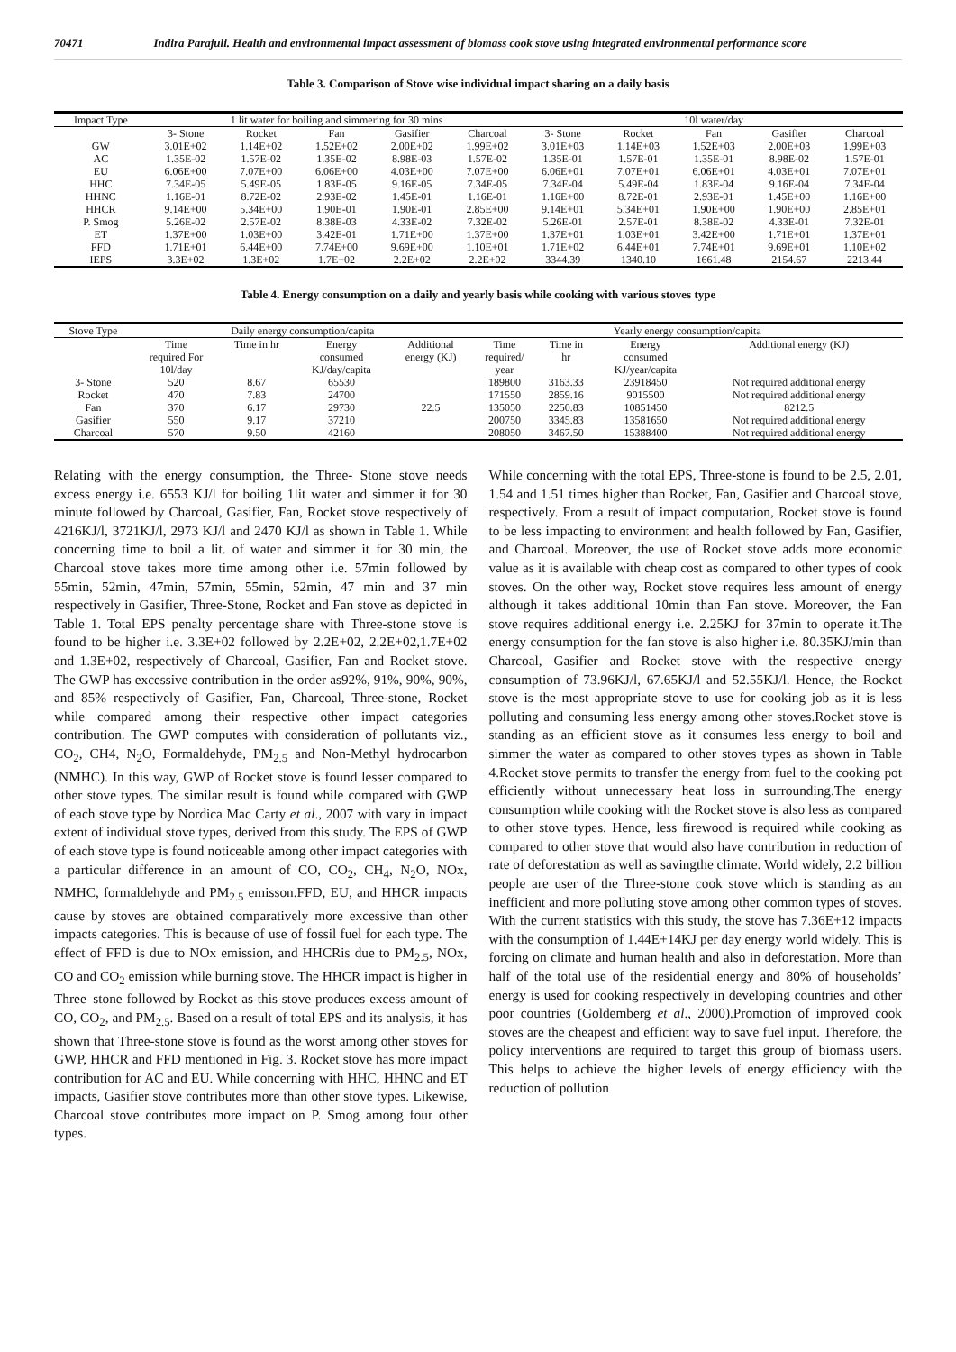70471 Indira Parajuli. Health and environmental impact assessment of biomass cook stove using integrated environmental performance score
Table 3. Comparison of Stove wise individual impact sharing on a daily basis
| Impact Type | 1 lit water for boiling and simmering for 30 mins | | | | | 10l water/day | | | | |
| --- | --- | --- | --- | --- | --- | --- | --- | --- | --- | --- |
| | 3- Stone | Rocket | Fan | Gasifier | Charcoal | 3- Stone | Rocket | Fan | Gasifier | Charcoal |
| GW | 3.01E+02 | 1.14E+02 | 1.52E+02 | 2.00E+02 | 1.99E+02 | 3.01E+03 | 1.14E+03 | 1.52E+03 | 2.00E+03 | 1.99E+03 |
| AC | 1.35E-02 | 1.57E-02 | 1.35E-02 | 8.98E-03 | 1.57E-02 | 1.35E-01 | 1.57E-01 | 1.35E-01 | 8.98E-02 | 1.57E-01 |
| EU | 6.06E+00 | 7.07E+00 | 6.06E+00 | 4.03E+00 | 7.07E+00 | 6.06E+01 | 7.07E+01 | 6.06E+01 | 4.03E+01 | 7.07E+01 |
| HHC | 7.34E-05 | 5.49E-05 | 1.83E-05 | 9.16E-05 | 7.34E-05 | 7.34E-04 | 5.49E-04 | 1.83E-04 | 9.16E-04 | 7.34E-04 |
| HHNC | 1.16E-01 | 8.72E-02 | 2.93E-02 | 1.45E-01 | 1.16E-01 | 1.16E+00 | 8.72E-01 | 2.93E-01 | 1.45E+00 | 1.16E+00 |
| HHCR | 9.14E+00 | 5.34E+00 | 1.90E-01 | 1.90E-01 | 2.85E+00 | 9.14E+01 | 5.34E+01 | 1.90E+00 | 1.90E+00 | 2.85E+01 |
| P. Smog | 5.26E-02 | 2.57E-02 | 8.38E-03 | 4.33E-02 | 7.32E-02 | 5.26E-01 | 2.57E-01 | 8.38E-02 | 4.33E-01 | 7.32E-01 |
| ET | 1.37E+00 | 1.03E+00 | 3.42E-01 | 1.71E+00 | 1.37E+00 | 1.37E+01 | 1.03E+01 | 3.42E+00 | 1.71E+01 | 1.37E+01 |
| FFD | 1.71E+01 | 6.44E+00 | 7.74E+00 | 9.69E+00 | 1.10E+01 | 1.71E+02 | 6.44E+01 | 7.74E+01 | 9.69E+01 | 1.10E+02 |
| IEPS | 3.3E+02 | 1.3E+02 | 1.7E+02 | 2.2E+02 | 2.2E+02 | 3344.39 | 1340.10 | 1661.48 | 2154.67 | 2213.44 |
Table 4. Energy consumption on a daily and yearly basis while cooking with various stoves type
| Stove Type | Daily energy consumption/capita | | | | Yearly energy consumption/capita | | | |
| --- | --- | --- | --- | --- | --- | --- | --- | --- |
| | Time required For 10l/day | Time in hr | Energy consumed KJ/day/capita | Additional energy (KJ) | Time required/ year | Time in hr | Energy consumed KJ/year/capita | Additional energy (KJ) |
| 3- Stone | 520 | 8.67 | 65530 | | 189800 | 3163.33 | 23918450 | Not required additional energy |
| Rocket | 470 | 7.83 | 24700 | | 171550 | 2859.16 | 9015500 | Not required additional energy |
| Fan | 370 | 6.17 | 29730 | 22.5 | 135050 | 2250.83 | 10851450 | 8212.5 |
| Gasifier | 550 | 9.17 | 37210 | | 200750 | 3345.83 | 13581650 | Not required additional energy |
| Charcoal | 570 | 9.50 | 42160 | | 208050 | 3467.50 | 15388400 | Not required additional energy |
Relating with the energy consumption, the Three- Stone stove needs excess energy i.e. 6553 KJ/l for boiling 1lit water and simmer it for 30 minute followed by Charcoal, Gasifier, Fan, Rocket stove respectively of 4216KJ/l, 3721KJ/l, 2973 KJ/l and 2470 KJ/l as shown in Table 1. While concerning time to boil a lit. of water and simmer it for 30 min, the Charcoal stove takes more time among other i.e. 57min followed by 55min, 52min, 47min, 57min, 55min, 52min, 47 min and 37 min respectively in Gasifier, Three-Stone, Rocket and Fan stove as depicted in Table 1. Total EPS penalty percentage share with Three-stone stove is found to be higher i.e. 3.3E+02 followed by 2.2E+02, 2.2E+02,1.7E+02 and 1.3E+02, respectively of Charcoal, Gasifier, Fan and Rocket stove. The GWP has excessive contribution in the order as92%, 91%, 90%, 90%, and 85% respectively of Gasifier, Fan, Charcoal, Three-stone, Rocket while compared among their respective other impact categories contribution. The GWP computes with consideration of pollutants viz., CO<sub>2</sub>, CH4, N<sub>2</sub>O, Formaldehyde, PM<sub>2.5</sub> and Non-Methyl hydrocarbon (NMHC). In this way, GWP of Rocket stove is found lesser compared to other stove types. The similar result is found while compared with GWP of each stove type by Nordica Mac Carty et al., 2007 with vary in impact extent of individual stove types, derived from this study. The EPS of GWP of each stove type is found noticeable among other impact categories with a particular difference in an amount of CO, CO<sub>2</sub>, CH<sub>4</sub>, N<sub>2</sub>O, NOx, NMHC, formaldehyde and PM<sub>2.5</sub> emisson.FFD, EU, and HHCR impacts cause by stoves are obtained comparatively more excessive than other impacts categories. This is because of use of fossil fuel for each type. The effect of FFD is due to NOx emission, and HHCRis due to PM<sub>2.5</sub>, NOx, CO and CO<sub>2</sub> emission while burning stove. The HHCR impact is higher in Three–stone followed by Rocket as this stove produces excess amount of CO, CO<sub>2</sub>, and PM<sub>2.5</sub>. Based on a result of total EPS and its analysis, it has shown that Three-stone stove is found as the worst among other stoves for GWP, HHCR and FFD mentioned in Fig. 3. Rocket stove has more impact contribution for AC and EU. While concerning with HHC, HHNC and ET impacts, Gasifier stove contributes more than other stove types. Likewise, Charcoal stove contributes more impact on P. Smog among four other types.
While concerning with the total EPS, Three-stone is found to be 2.5, 2.01, 1.54 and 1.51 times higher than Rocket, Fan, Gasifier and Charcoal stove, respectively. From a result of impact computation, Rocket stove is found to be less impacting to environment and health followed by Fan, Gasifier, and Charcoal. Moreover, the use of Rocket stove adds more economic value as it is available with cheap cost as compared to other types of cook stoves. On the other way, Rocket stove requires less amount of energy although it takes additional 10min than Fan stove. Moreover, the Fan stove requires additional energy i.e. 2.25KJ for 37min to operate it.The energy consumption for the fan stove is also higher i.e. 80.35KJ/min than Charcoal, Gasifier and Rocket stove with the respective energy consumption of 73.96KJ/l, 67.65KJ/l and 52.55KJ/l. Hence, the Rocket stove is the most appropriate stove to use for cooking job as it is less polluting and consuming less energy among other stoves.Rocket stove is standing as an efficient stove as it consumes less energy to boil and simmer the water as compared to other stoves types as shown in Table 4.Rocket stove permits to transfer the energy from fuel to the cooking pot efficiently without unnecessary heat loss in surrounding.The energy consumption while cooking with the Rocket stove is also less as compared to other stove types. Hence, less firewood is required while cooking as compared to other stove that would also have contribution in reduction of rate of deforestation as well as savingthe climate. World widely, 2.2 billion people are user of the Three-stone cook stove which is standing as an inefficient and more polluting stove among other common types of stoves. With the current statistics with this study, the stove has 7.36E+12 impacts with the consumption of 1.44E+14KJ per day energy world widely. This is forcing on climate and human health and also in deforestation. More than half of the total use of the residential energy and 80% of households’ energy is used for cooking respectively in developing countries and other poor countries (Goldemberg et al., 2000).Promotion of improved cook stoves are the cheapest and efficient way to save fuel input. Therefore, the policy interventions are required to target this group of biomass users. This helps to achieve the higher levels of energy efficiency with the reduction of pollution